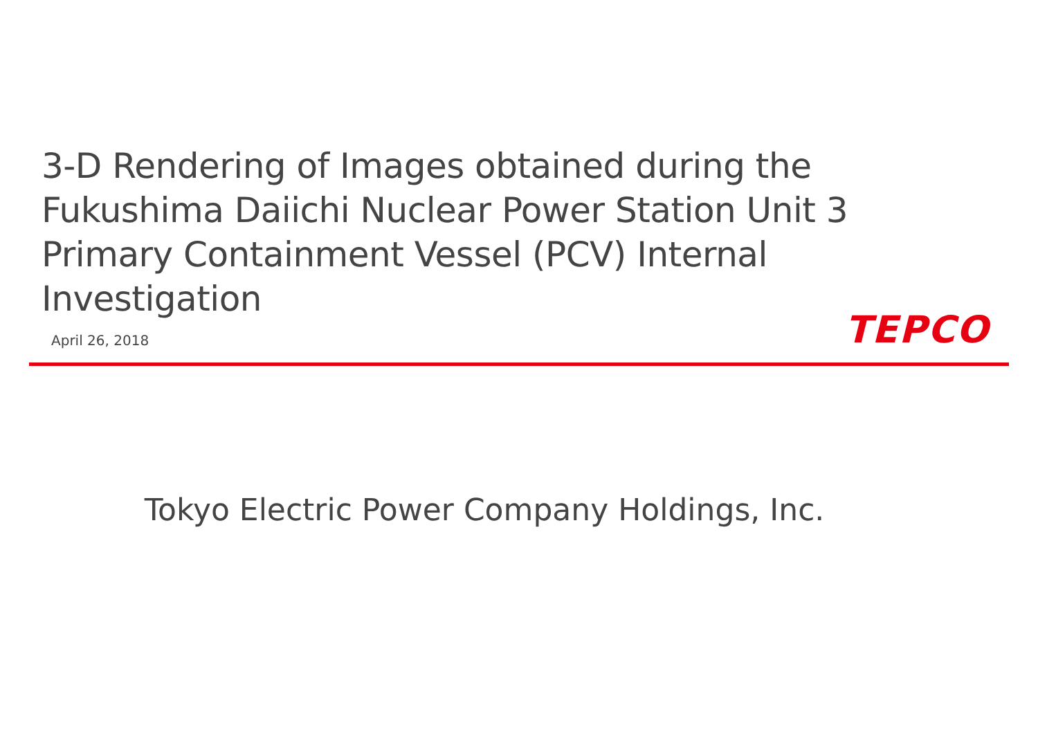3-D Rendering of Images obtained during the Fukushima Daiichi Nuclear Power Station Unit 3 Primary Containment Vessel (PCV) Internal Investigation
April 26, 2018 TEPCO
Tokyo Electric Power Company Holdings, Inc.